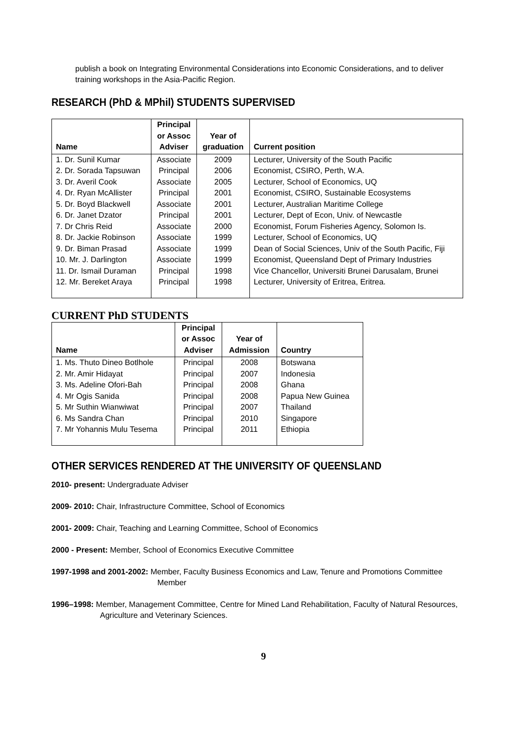publish a book on Integrating Environmental Considerations into Economic Considerations, and to deliver training workshops in the Asia-Pacific Region.
RESEARCH (PhD & MPhil) STUDENTS SUPERVISED
| Name | Principal or Assoc Adviser | Year of graduation | Current position |
| --- | --- | --- | --- |
| 1. Dr. Sunil Kumar | Associate | 2009 | Lecturer, University of the South Pacific |
| 2. Dr. Sorada Tapsuwan | Principal | 2006 | Economist, CSIRO, Perth, W.A. |
| 3. Dr. Averil Cook | Associate | 2005 | Lecturer, School of Economics, UQ |
| 4. Dr. Ryan McAllister | Principal | 2001 | Economist, CSIRO, Sustainable Ecosystems |
| 5. Dr. Boyd Blackwell | Associate | 2001 | Lecturer, Australian Maritime College |
| 6. Dr. Janet Dzator | Principal | 2001 | Lecturer, Dept of Econ, Univ. of Newcastle |
| 7. Dr Chris Reid | Associate | 2000 | Economist, Forum Fisheries Agency, Solomon Is. |
| 8. Dr. Jackie Robinson | Associate | 1999 | Lecturer, School of Economics, UQ |
| 9. Dr. Biman Prasad | Associate | 1999 | Dean of Social Sciences, Univ of the South Pacific, Fiji |
| 10. Mr. J. Darlington | Associate | 1999 | Economist, Queensland Dept of Primary Industries |
| 11. Dr. Ismail Duraman | Principal | 1998 | Vice Chancellor, Universiti Brunei Darusalam, Brunei |
| 12. Mr. Bereket Araya | Principal | 1998 | Lecturer, University of Eritrea, Eritrea. |
CURRENT PhD STUDENTS
| Name | Principal or Assoc Adviser | Year of Admission | Country |
| --- | --- | --- | --- |
| 1. Ms. Thuto Dineo Botlhole | Principal | 2008 | Botswana |
| 2. Mr. Amir Hidayat | Principal | 2007 | Indonesia |
| 3. Ms. Adeline Ofori-Bah | Principal | 2008 | Ghana |
| 4. Mr Ogis Sanida | Principal | 2008 | Papua New Guinea |
| 5. Mr Suthin Wianwiwat | Principal | 2007 | Thailand |
| 6. Ms Sandra Chan | Principal | 2010 | Singapore |
| 7. Mr Yohannis Mulu Tesema | Principal | 2011 | Ethiopia |
OTHER SERVICES RENDERED AT THE UNIVERSITY OF QUEENSLAND
2010- present: Undergraduate Adviser
2009- 2010: Chair, Infrastructure Committee, School of Economics
2001- 2009: Chair, Teaching and Learning Committee, School of Economics
2000 - Present: Member, School of Economics Executive Committee
1997-1998 and 2001-2002: Member, Faculty Business Economics and Law, Tenure and Promotions Committee
Member
1996–1998: Member, Management Committee, Centre for Mined Land Rehabilitation, Faculty of Natural Resources,
Agriculture and Veterinary Sciences.
9